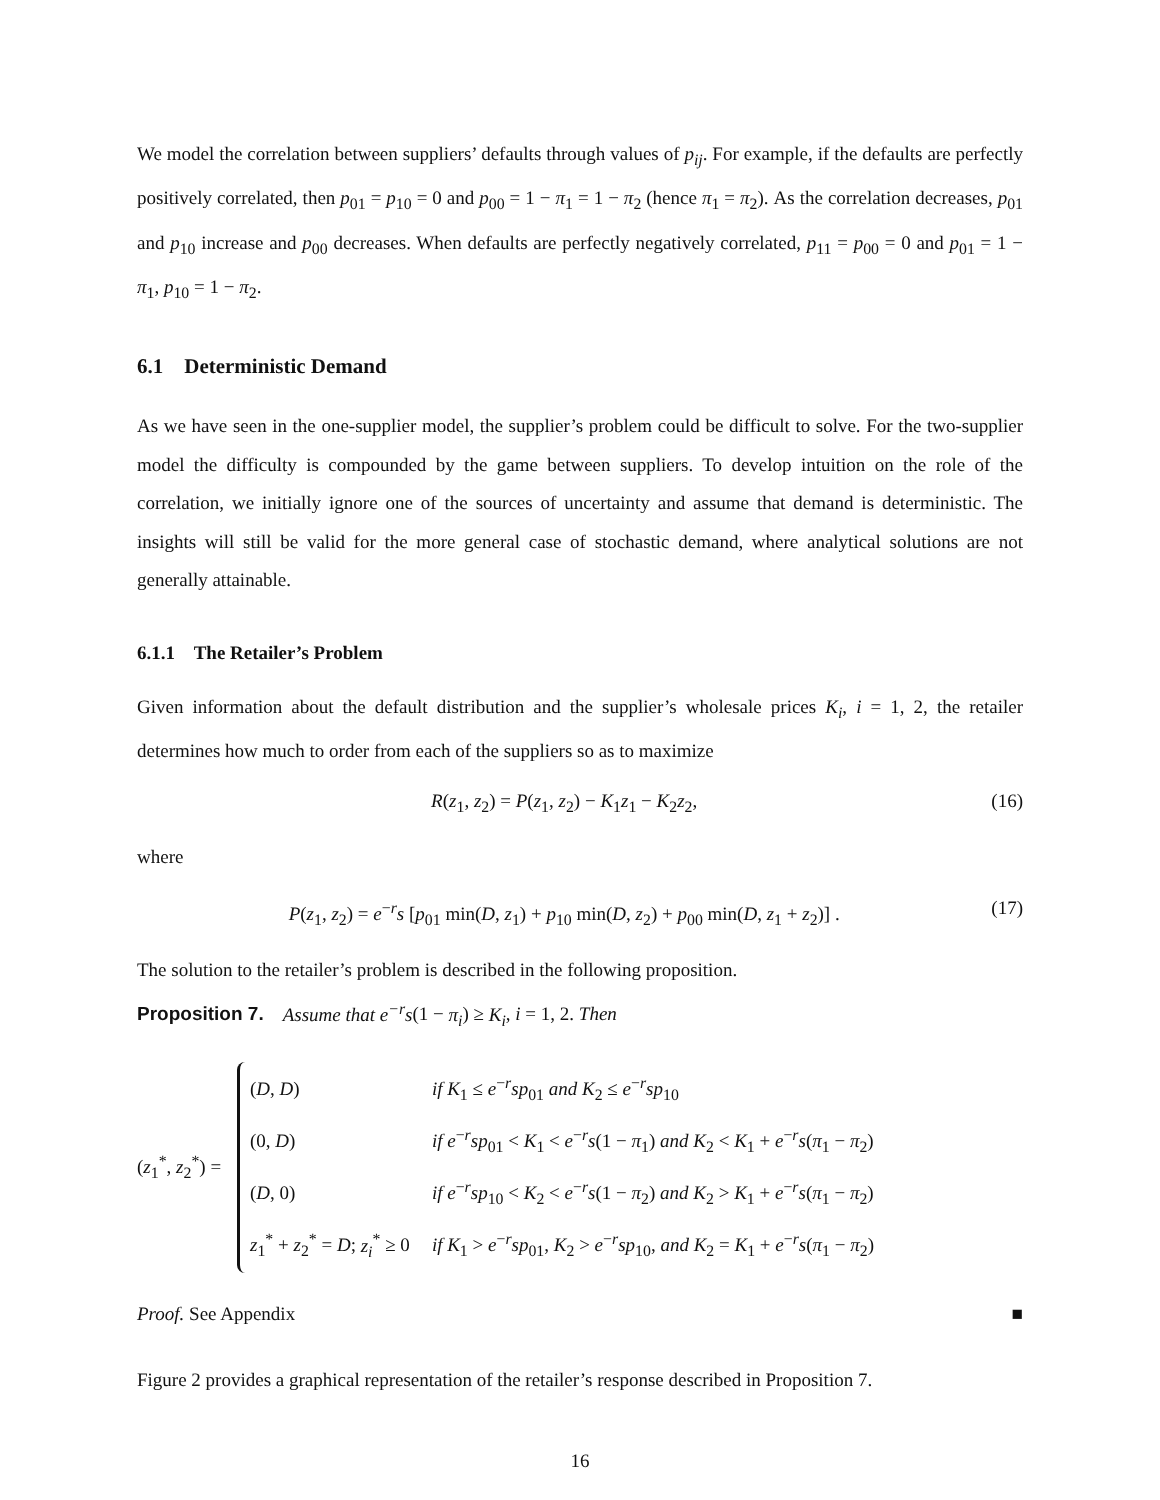We model the correlation between suppliers’ defaults through values of p<sub>ij</sub>. For example, if the defaults are perfectly positively correlated, then p<sub>01</sub> = p<sub>10</sub> = 0 and p<sub>00</sub> = 1 − π<sub>1</sub> = 1 − π<sub>2</sub> (hence π<sub>1</sub> = π<sub>2</sub>). As the correlation decreases, p<sub>01</sub> and p<sub>10</sub> increase and p<sub>00</sub> decreases. When defaults are perfectly negatively correlated, p<sub>11</sub> = p<sub>00</sub> = 0 and p<sub>01</sub> = 1 − π<sub>1</sub>, p<sub>10</sub> = 1 − π<sub>2</sub>.
6.1 Deterministic Demand
As we have seen in the one-supplier model, the supplier’s problem could be difficult to solve. For the two-supplier model the difficulty is compounded by the game between suppliers. To develop intuition on the role of the correlation, we initially ignore one of the sources of uncertainty and assume that demand is deterministic. The insights will still be valid for the more general case of stochastic demand, where analytical solutions are not generally attainable.
6.1.1 The Retailer’s Problem
Given information about the default distribution and the supplier’s wholesale prices K<sub>i</sub>, i = 1, 2, the retailer determines how much to order from each of the suppliers so as to maximize
R(z<sub>1</sub>, z<sub>2</sub>) = P(z<sub>1</sub>, z<sub>2</sub>) − K<sub>1</sub>z<sub>1</sub> − K<sub>2</sub>z<sub>2</sub>, (16)
where
P(z<sub>1</sub>, z<sub>2</sub>) = e<sup>−r</sup>s [p<sub>01</sub> min(D, z<sub>1</sub>) + p<sub>10</sub> min(D, z<sub>2</sub>) + p<sub>00</sub> min(D, z<sub>1</sub> + z<sub>2</sub>)] . (17)
The solution to the retailer’s problem is described in the following proposition.
Proposition 7. Assume that e<sup>−r</sup>s(1 − π<sub>i</sub>) ≥ K<sub>i</sub>, i = 1, 2. Then
(z<sub>1</sub><sup>*</sup>, z<sub>2</sub><sup>*</sup>) =
| ( D , D ) | if K<sub>1</sub> ≤ e<sup>−r</sup> sp<sub>01</sub> and K<sub>2</sub> ≤ e<sup>−r</sup> sp<sub>10</sub> |
| (0, D ) | if e<sup>−r</sup> sp<sub>01</sub> < K<sub>1</sub> < e<sup>−r</sup> s (1 − π<sub>1</sub>) and K<sub>2</sub> < K<sub>1</sub> + e<sup>−r</sup> s ( π<sub>1</sub> − π<sub>2</sub>) |
| ( D , 0) | if e<sup>−r</sup> sp<sub>10</sub> < K<sub>2</sub> < e<sup>−r</sup> s (1 − π<sub>2</sub>) and K<sub>2</sub> > K<sub>1</sub> + e<sup>−r</sup> s ( π<sub>1</sub> − π<sub>2</sub>) |
| z<sub>1</sub><sup>*</sup> + z<sub>2</sub><sup>*</sup> = D ; z<sub>i</sub><sup>*</sup> ≥ 0 | if K<sub>1</sub> > e<sup>−r</sup> sp<sub>01</sub>, K<sub>2</sub> > e<sup>−r</sup> sp<sub>10</sub>, and K<sub>2</sub> = K<sub>1</sub> + e<sup>−r</sup> s ( π<sub>1</sub> − π<sub>2</sub>) |
Proof. See Appendix ■
Figure 2 provides a graphical representation of the retailer’s response described in Proposition 7.
16